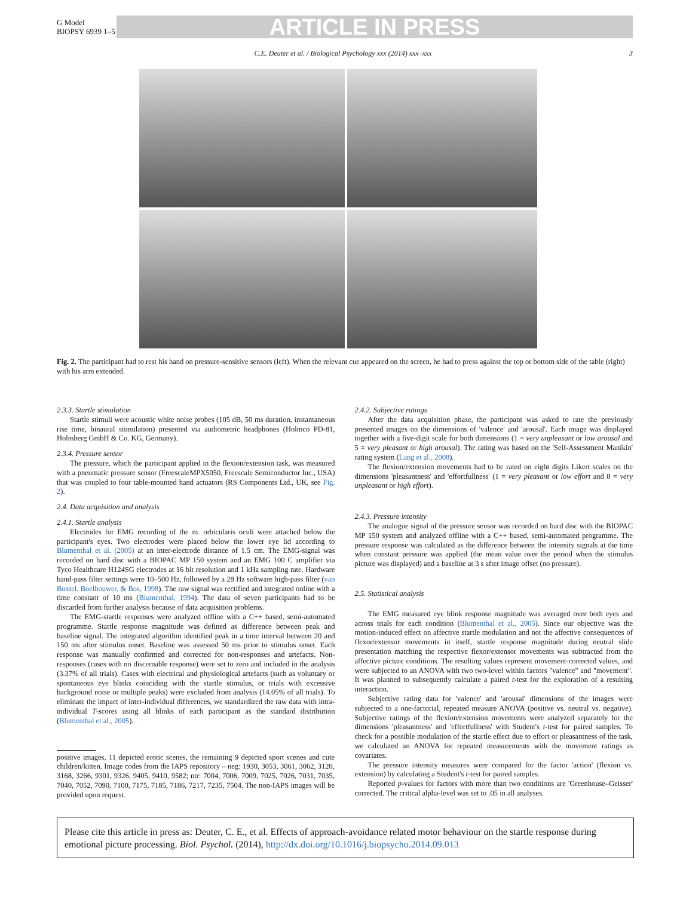G Model
BIOPSY 6939 1–5
ARTICLE IN PRESS
C.E. Deuter et al. / Biological Psychology xxx (2014) xxx–xxx 3
Fig. 2. The participant had to rest his hand on pressure-sensitive sensors (left). When the relevant cue appeared on the screen, he had to press against the top or bottom side of the table (right) with his arm extended.
2.3.3. Startle stimulation
Startle stimuli were acoustic white noise probes (105 dB, 50 ms duration, instantaneous rise time, binaural stimulation) presented via audiometric headphones (Holmco PD-81, Holmberg GmbH & Co. KG, Germany).
2.3.4. Pressure sensor
The pressure, which the participant applied in the flexion/extension task, was measured with a pneumatic pressure sensor (FreescaleMPX5050, Freescale Semiconductor Inc., USA) that was coupled to four table-mounted hand actuators (RS Components Ltd., UK, see Fig. 2).
2.4. Data acquisition and analysis
2.4.1. Startle analysis
Electrodes for EMG recording of the m. orbicularis oculi were attached below the participant's eyes. Two electrodes were placed below the lower eye lid according to Blumenthal et al. (2005) at an inter-electrode distance of 1.5 cm. The EMG-signal was recorded on hard disc with a BIOPAC MP 150 system and an EMG 100 C amplifier via Tyco Healthcare H124SG electrodes at 16 bit resolution and 1 kHz sampling rate. Hardware band-pass filter settings were 10–500 Hz, followed by a 28 Hz software high-pass filter (van Boxtel, Boelhouwer, & Bos, 1998). The raw signal was rectified and integrated online with a time constant of 10 ms (Blumenthal, 1994). The data of seven participants had to be discarded from further analysis because of data acquisition problems.
The EMG-startle responses were analyzed offline with a C++ based, semi-automated programme. Startle response magnitude was defined as difference between peak and baseline signal. The integrated algorithm identified peak in a time interval between 20 and 150 ms after stimulus onset. Baseline was assessed 50 ms prior to stimulus onset. Each response was manually confirmed and corrected for non-responses and artefacts. Non-responses (cases with no discernable response) were set to zero and included in the analysis (3.37% of all trials). Cases with electrical and physiological artefacts (such as voluntary or spontaneous eye blinks coinciding with the startle stimulus, or trials with excessive background noise or multiple peaks) were excluded from analysis (14.05% of all trials). To eliminate the impact of inter-individual differences, we standardized the raw data with intra-individual T-scores using all blinks of each participant as the standard distribution (Blumenthal et al., 2005).
positive images, 11 depicted erotic scenes, the remaining 9 depicted sport scenes and cute children/kitten. Image codes from the IAPS repository – neg: 1930, 3053, 3061, 3062, 3120, 3168, 3266, 9301, 9326, 9405, 9410, 9582; ntr: 7004, 7006, 7009, 7025, 7026, 7031, 7035, 7040, 7052, 7090, 7100, 7175, 7185, 7186, 7217, 7235, 7504. The non-IAPS images will be provided upon request.
2.4.2. Subjective ratings
After the data acquisition phase, the participant was asked to rate the previously presented images on the dimensions of 'valence' and 'arousal'. Each image was displayed together with a five-digit scale for both dimensions (1 = very unpleasant or low arousal and 5 = very pleasant or high arousal). The rating was based on the 'Self-Assessment Manikin' rating system (Lang et al., 2008).
The flexion/extension movements had to be rated on eight digits Likert scales on the dimensions 'pleasantness' and 'effortfullness' (1 = very pleasant or low effort and 8 = very unpleasant or high effort).
2.4.3. Pressure intensity
The analogue signal of the pressure sensor was recorded on hard disc with the BIOPAC MP 150 system and analyzed offline with a C++ based, semi-automated programme. The pressure response was calculated as the difference between the intensity signals at the time when constant pressure was applied (the mean value over the period when the stimulus picture was displayed) and a baseline at 3 s after image offset (no pressure).
2.5. Statistical analysis
The EMG measured eye blink response magnitude was averaged over both eyes and across trials for each condition (Blumenthal et al., 2005). Since our objective was the motion-induced effect on affective startle modulation and not the affective consequences of flexor/extensor movements in itself, startle response magnitude during neutral slide presentation matching the respective flexor/extensor movements was subtracted from the affective picture conditions. The resulting values represent movement-corrected values, and were subjected to an ANOVA with two two-level within factors "valence" and "movement". It was planned to subsequently calculate a paired t-test for the exploration of a resulting interaction.
Subjective rating data for 'valence' and 'arousal' dimensions of the images were subjected to a one-factorial, repeated measure ANOVA (positive vs. neutral vs. negative). Subjective ratings of the flexion/extension movements were analyzed separately for the dimensions 'pleasantness' and 'effortfullness' with Student's t-test for paired samples. To check for a possible modulation of the startle effect due to effort or pleasantness of the task, we calculated an ANOVA for repeated measurements with the movement ratings as covariates.
The pressure intensity measures were compared for the factor 'action' (flexion vs. extension) by calculating a Student's t-test for paired samples.
Reported p-values for factors with more than two conditions are 'Greenhouse–Geisser' corrected. The critical alpha-level was set to .05 in all analyses.
Please cite this article in press as: Deuter, C. E., et al. Effects of approach-avoidance related motor behaviour on the startle response during emotional picture processing. Biol. Psychol. (2014), http://dx.doi.org/10.1016/j.biopsycho.2014.09.013